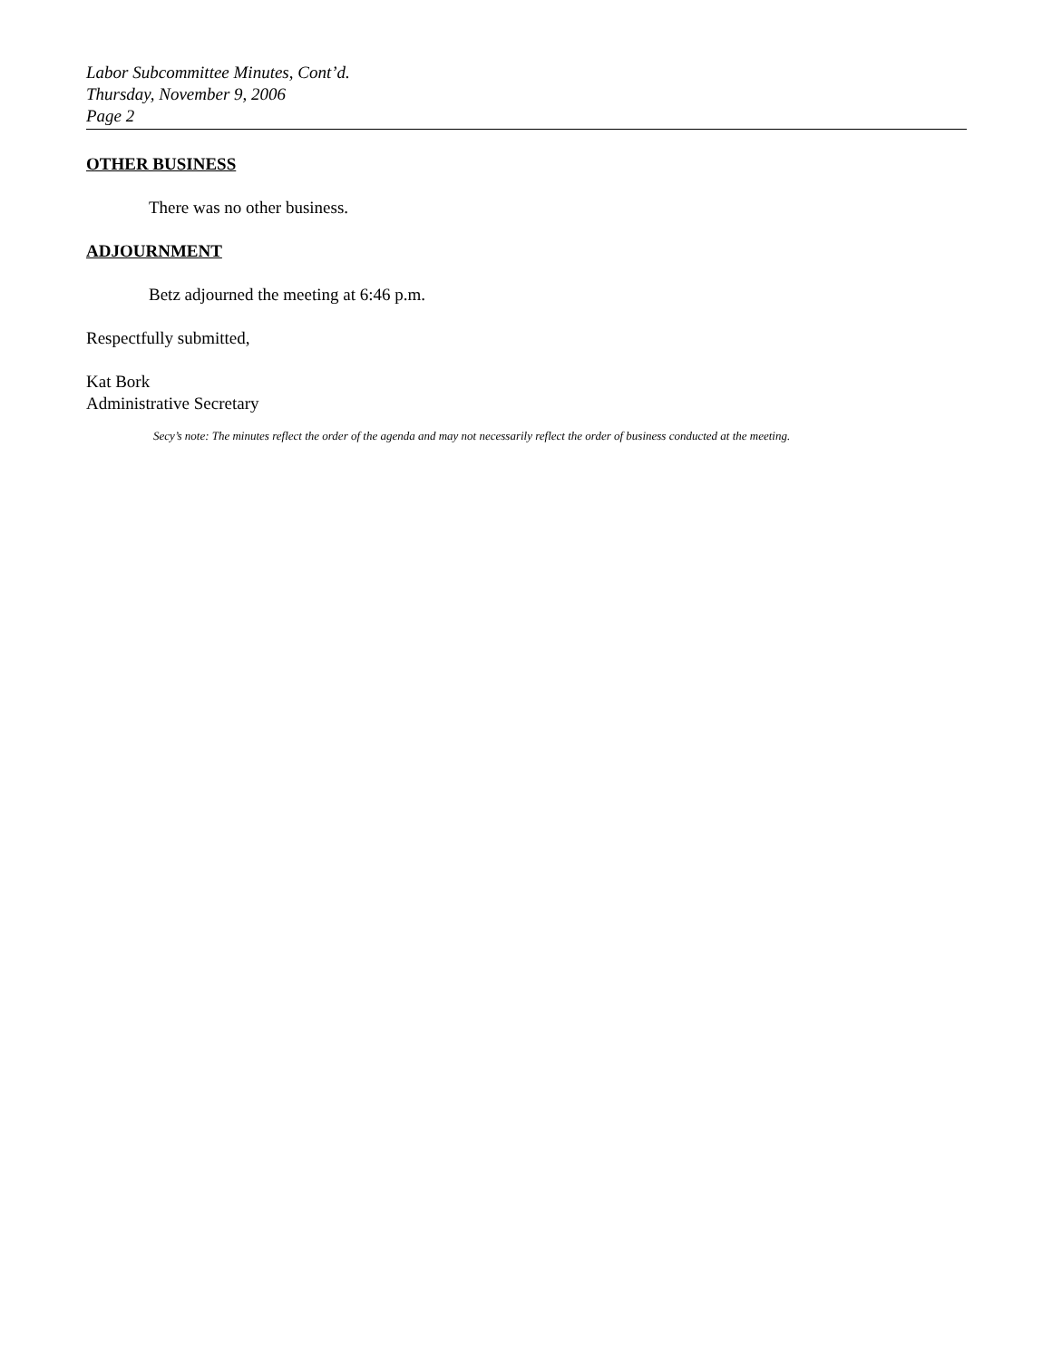Labor Subcommittee Minutes, Cont’d.
Thursday, November 9, 2006
Page 2
OTHER BUSINESS
There was no other business.
ADJOURNMENT
Betz adjourned the meeting at 6:46 p.m.
Respectfully submitted,
Kat Bork
Administrative Secretary
Secy’s note: The minutes reflect the order of the agenda and may not necessarily reflect the order of business conducted at the meeting.